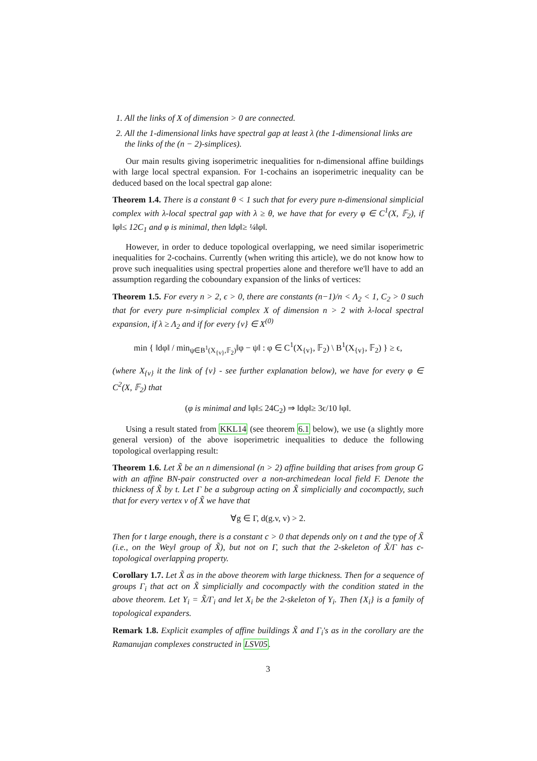1. All the links of X of dimension > 0 are connected.
2. All the 1-dimensional links have spectral gap at least λ (the 1-dimensional links are the links of the (n − 2)-simplices).
Our main results giving isoperimetric inequalities for n-dimensional affine buildings with large local spectral expansion. For 1-cochains an isoperimetric inequality can be deduced based on the local spectral gap alone:
Theorem 1.4. There is a constant θ < 1 such that for every pure n-dimensional simplicial complex with λ-local spectral gap with λ ≥ θ, we have that for every φ ∈ C<sup>1</sup>(X, 𝔽<sub>2</sub>), if ‖φ‖≤ 12C<sub>1</sub> and φ is minimal, then ‖dφ‖≥ ¼‖φ‖.
However, in order to deduce topological overlapping, we need similar isoperimetric inequalities for 2-cochains. Currently (when writing this article), we do not know how to prove such inequalities using spectral properties alone and therefore we'll have to add an assumption regarding the coboundary expansion of the links of vertices:
Theorem 1.5. For every n > 2, ϵ > 0, there are constants (n−1)/n < Λ<sub>2</sub> < 1, C<sub>2</sub> > 0 such that for every pure n-simplicial complex X of dimension n > 2 with λ-local spectral expansion, if λ ≥ Λ<sub>2</sub> and if for every {v} ∈ X<sup>(0)</sup>
min { ‖dφ‖ / min<sub>ψ∈B<sup>1</sup>(X<sub>{v}</sub>,𝔽<sub>2</sub>)</sub>‖φ − ψ‖ : φ ∈ C<sup>1</sup>(X<sub>{v}</sub>, 𝔽<sub>2</sub>) \ B<sup>1</sup>(X<sub>{v}</sub>, 𝔽<sub>2</sub>) } ≥ ϵ,
(where X<sub>{v}</sub> it the link of {v} - see further explanation below), we have for every φ ∈ C<sup>2</sup>(X, 𝔽<sub>2</sub>) that
(φ is minimal and ‖φ‖≤ 24C<sub>2</sub>) ⇒ ‖dφ‖≥ 3ϵ/10 ‖φ‖.
Using a result stated from KKL14 (see theorem 6.1 below), we use (a slightly more general version) of the above isoperimetric inequalities to deduce the following topological overlapping result:
Theorem 1.6. Let X̃ be an n dimensional (n > 2) affine building that arises from group G with an affine BN-pair constructed over a non-archimedean local field F. Denote the thickness of X̃ by t. Let Γ be a subgroup acting on X̃ simplicially and cocompactly, such that for every vertex v of X̃ we have that
∀g ∈ Γ, d(g.v, v) > 2.
Then for t large enough, there is a constant c > 0 that depends only on t and the type of X̃ (i.e., on the Weyl group of X̃), but not on Γ, such that the 2-skeleton of X̃/Γ has c-topological overlapping property.
Corollary 1.7. Let X̃ as in the above theorem with large thickness. Then for a sequence of groups Γ<sub>i</sub> that act on X̃ simplicially and cocompactly with the condition stated in the above theorem. Let Y<sub>i</sub> = X̃/Γ<sub>i</sub> and let X<sub>i</sub> be the 2-skeleton of Y<sub>i</sub>. Then {X<sub>i</sub>} is a family of topological expanders.
Remark 1.8. Explicit examples of affine buildings X̃ and Γ<sub>i</sub>'s as in the corollary are the Ramanujan complexes constructed in LSV05.
3